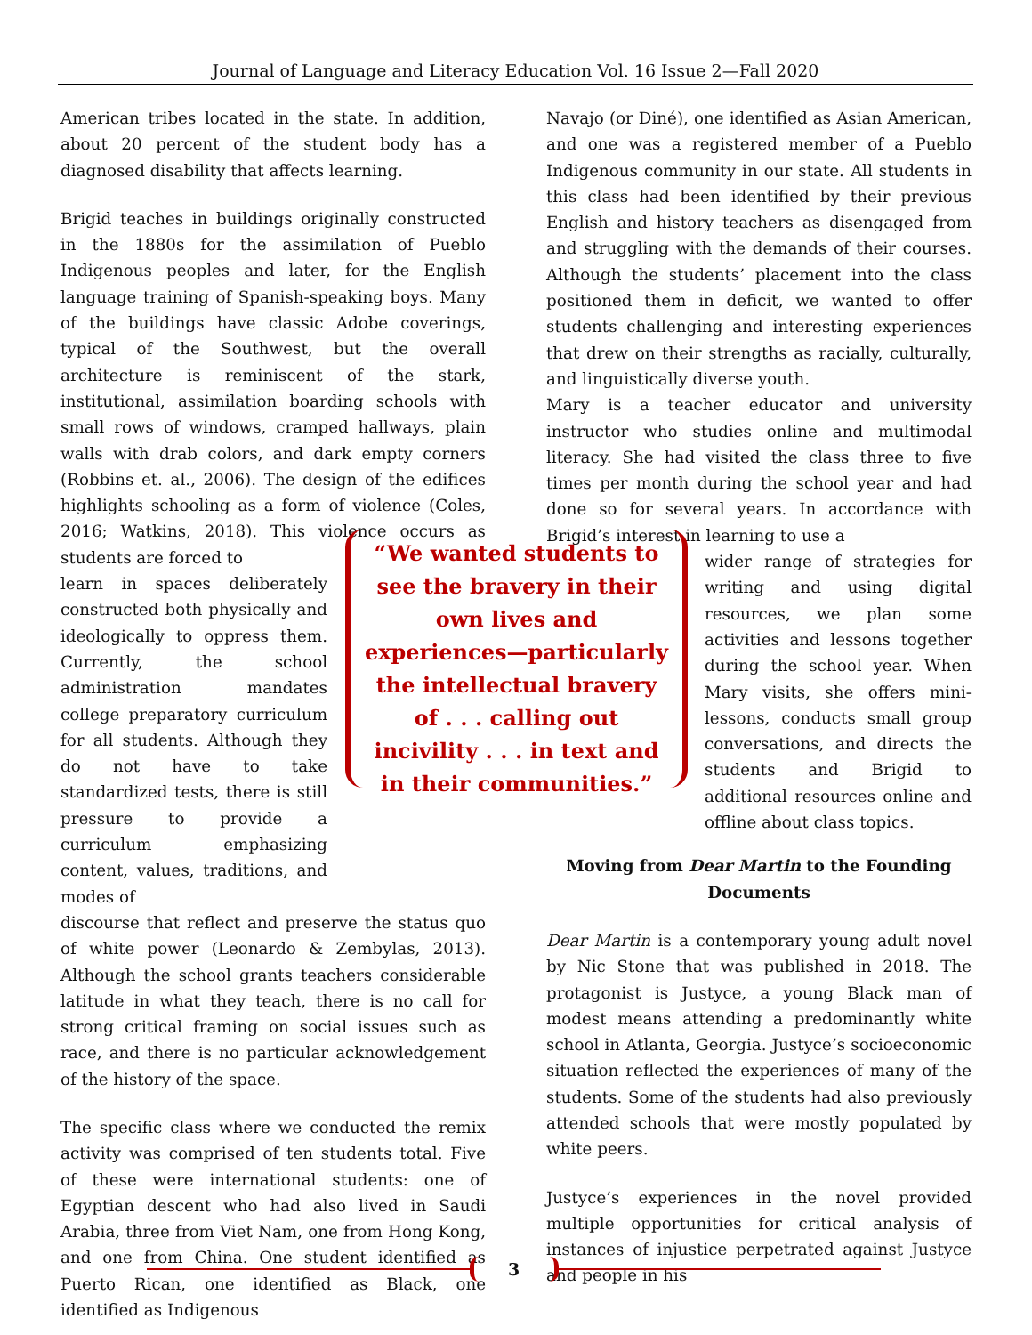Journal of Language and Literacy Education Vol. 16 Issue 2—Fall 2020
American tribes located in the state. In addition, about 20 percent of the student body has a diagnosed disability that affects learning.
Brigid teaches in buildings originally constructed in the 1880s for the assimilation of Pueblo Indigenous peoples and later, for the English language training of Spanish-speaking boys. Many of the buildings have classic Adobe coverings, typical of the Southwest, but the overall architecture is reminiscent of the stark, institutional, assimilation boarding schools with small rows of windows, cramped hallways, plain walls with drab colors, and dark empty corners (Robbins et. al., 2006). The design of the edifices highlights schooling as a form of violence (Coles, 2016; Watkins, 2018). This violence occurs as students are forced to
learn in spaces deliberately constructed both physically and ideologically to oppress them. Currently, the school administration mandates college preparatory curriculum for all students. Although they do not have to take standardized tests, there is still pressure to provide a curriculum emphasizing content, values, traditions, and modes of
discourse that reflect and preserve the status quo of white power (Leonardo & Zembylas, 2013). Although the school grants teachers considerable latitude in what they teach, there is no call for strong critical framing on social issues such as race, and there is no particular acknowledgement of the history of the space.
The specific class where we conducted the remix activity was comprised of ten students total. Five of these were international students: one of Egyptian descent who had also lived in Saudi Arabia, three from Viet Nam, one from Hong Kong, and one from China. One student identified as Puerto Rican, one identified as Black, one identified as Indigenous
Navajo (or Diné), one identified as Asian American, and one was a registered member of a Pueblo Indigenous community in our state. All students in this class had been identified by their previous English and history teachers as disengaged from and struggling with the demands of their courses. Although the students’ placement into the class positioned them in deficit, we wanted to offer students challenging and interesting experiences that drew on their strengths as racially, culturally, and linguistically diverse youth.
Mary is a teacher educator and university instructor who studies online and multimodal literacy. She had visited the class three to five times per month during the school year and had done so for several years. In accordance with Brigid’s interest in learning to use a
wider range of strategies for writing and using digital resources, we plan some activities and lessons together during the school year. When Mary visits, she offers mini-lessons, conducts small group conversations, and directs the students and Brigid to additional resources online and offline about class topics.
Moving from Dear Martin to the Founding Documents
Dear Martin is a contemporary young adult novel by Nic Stone that was published in 2018. The protagonist is Justyce, a young Black man of modest means attending a predominantly white school in Atlanta, Georgia. Justyce’s socioeconomic situation reflected the experiences of many of the students. Some of the students had also previously attended schools that were mostly populated by white peers.
Justyce’s experiences in the novel provided multiple opportunities for critical analysis of instances of injustice perpetrated against Justyce and people in his
“We wanted students to see the bravery in their own lives and experiences—particularly the intellectual bravery of . . . calling out incivility . . . in text and in their communities.”
3